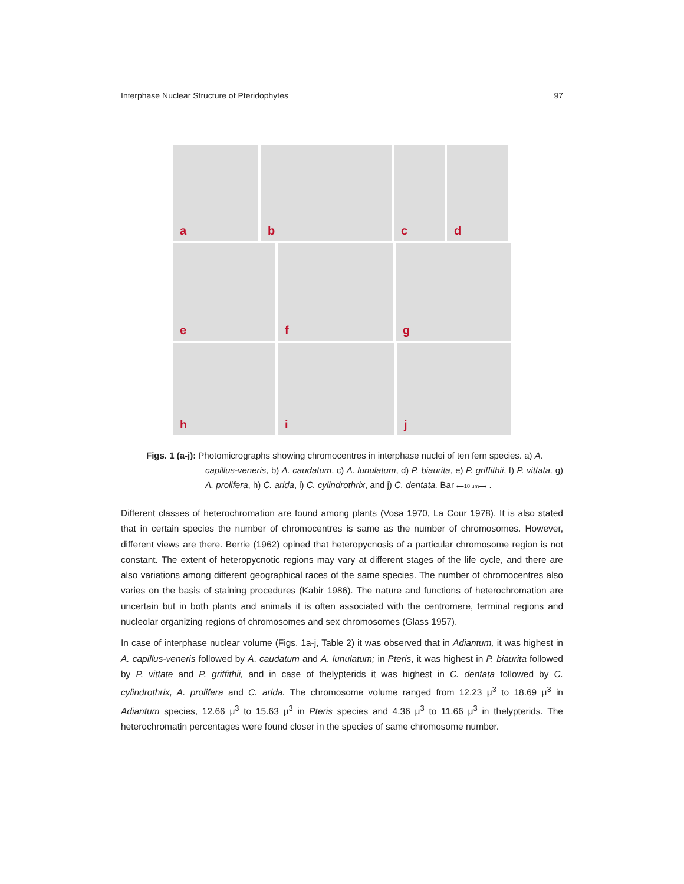Interphase Nuclear Structure of Pteridophytes 97
a
b
c
d
e
f
g
h
i
j
Figs. 1 (a-j): Photomicrographs showing chromocentres in interphase nuclei of ten fern species. a) A.
capillus-veneris, b) A. caudatum, c) A. lunulatum, d) P. biaurita, e) P. griffithii, f) P. vittata, g) A. prolifera, h) C. arida, i) C. cylindrothrix, and j) C. dentata. Bar ⟵10 μm⟶ .
Different classes of heterochromation are found among plants (Vosa 1970, La Cour 1978). It is also stated that in certain species the number of chromocentres is same as the number of chromosomes. However, different views are there. Berrie (1962) opined that heteropycnosis of a particular chromosome region is not constant. The extent of heteropycnotic regions may vary at different stages of the life cycle, and there are also variations among different geographical races of the same species. The number of chromocentres also varies on the basis of staining procedures (Kabir 1986). The nature and functions of heterochromation are uncertain but in both plants and animals it is often associated with the centromere, terminal regions and nucleolar organizing regions of chromosomes and sex chromosomes (Glass 1957).
In case of interphase nuclear volume (Figs. 1a-j, Table 2) it was observed that in Adiantum, it was highest in A. capillus-veneris followed by A. caudatum and A. lunulatum; in Pteris, it was highest in P. biaurita followed by P. vittate and P. griffithii, and in case of thelypterids it was highest in C. dentata followed by C. cylindrothrix, A. prolifera and C. arida. The chromosome volume ranged from 12.23 μ<sup>3</sup> to 18.69 μ<sup>3</sup> in Adiantum species, 12.66 μ<sup>3</sup> to 15.63 μ<sup>3</sup> in Pteris species and 4.36 μ<sup>3</sup> to 11.66 μ<sup>3</sup> in thelypterids. The heterochromatin percentages were found closer in the species of same chromosome number.